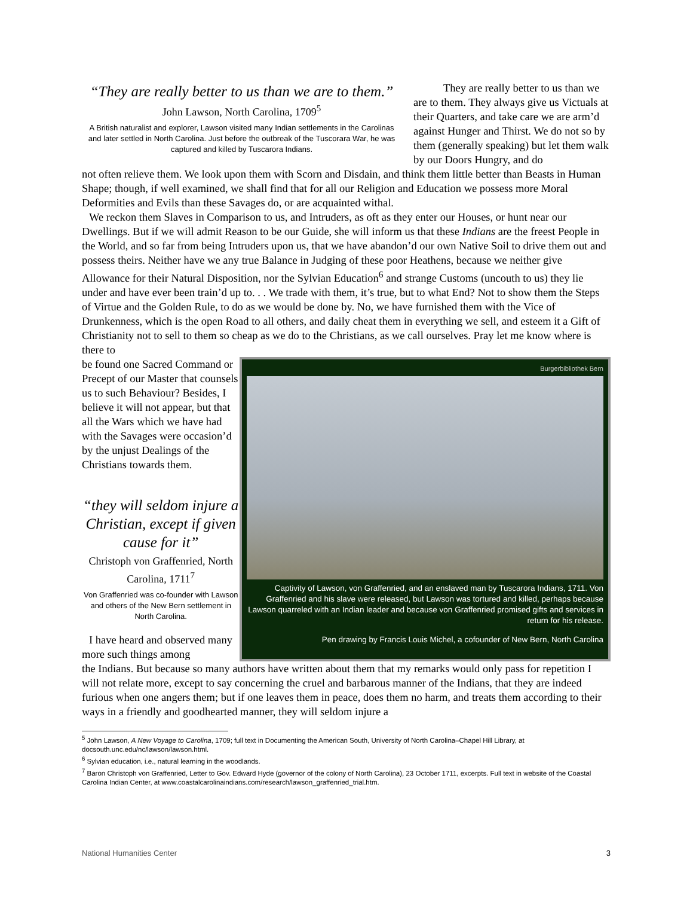“They are really better to us than we are to them.”
John Lawson, North Carolina, 1709<sup>5</sup>
A British naturalist and explorer, Lawson visited many Indian settlements in the Carolinas and later settled in North Carolina. Just before the outbreak of the Tuscorara War, he was captured and killed by Tuscarora Indians.
They are really better to us than we are to them. They always give us Victuals at their Quarters, and take care we are arm’d against Hunger and Thirst. We do not so by them (generally speaking) but let them walk by our Doors Hungry, and do
not often relieve them. We look upon them with Scorn and Disdain, and think them little better than Beasts in Human Shape; though, if well examined, we shall find that for all our Religion and Education we possess more Moral Deformities and Evils than these Savages do, or are acquainted withal.
We reckon them Slaves in Comparison to us, and Intruders, as oft as they enter our Houses, or hunt near our Dwellings. But if we will admit Reason to be our Guide, she will inform us that these Indians are the freest People in the World, and so far from being Intruders upon us, that we have abandon’d our own Native Soil to drive them out and possess theirs. Neither have we any true Balance in Judging of these poor Heathens, because we neither give Allowance for their Natural Disposition, nor the Sylvian Education<sup>6</sup> and strange Customs (uncouth to us) they lie under and have ever been train’d up to. . . We trade with them, it’s true, but to what End? Not to show them the Steps of Virtue and the Golden Rule, to do as we would be done by. No, we have furnished them with the Vice of Drunkenness, which is the open Road to all others, and daily cheat them in everything we sell, and esteem it a Gift of Christianity not to sell to them so cheap as we do to the Christians, as we call ourselves. Pray let me know where is there to
be found one Sacred Command or Precept of our Master that counsels us to such Behaviour? Besides, I believe it will not appear, but that all the Wars which we have had with the Savages were occasion’d by the unjust Dealings of the Christians towards them.
“they will seldom injure a Christian, except if given cause for it”
Christoph von Graffenried, North Carolina, 1711<sup>7</sup>
Von Graffenried was co-founder with Lawson and others of the New Bern settlement in North Carolina.
I have heard and observed many more such things among
Burgerbibliothek Bern
Captivity of Lawson, von Graffenried, and an enslaved man by Tuscarora Indians, 1711. Von Graffenried and his slave were released, but Lawson was tortured and killed, perhaps because Lawson quarreled with an Indian leader and because von Graffenried promised gifts and services in return for his release.
Pen drawing by Francis Louis Michel, a cofounder of New Bern, North Carolina
the Indians. But because so many authors have written about them that my remarks would only pass for repetition I will not relate more, except to say concerning the cruel and barbarous manner of the Indians, that they are indeed furious when one angers them; but if one leaves them in peace, does them no harm, and treats them according to their ways in a friendly and goodhearted manner, they will seldom injure a
<sup>5</sup> John Lawson, A New Voyage to Carolina, 1709; full text in Documenting the American South, University of North Carolina–Chapel Hill Library, at docsouth.unc.edu/nc/lawson/lawson.html.
<sup>6</sup> Sylvian education, i.e., natural learning in the woodlands.
<sup>7</sup> Baron Christoph von Graffenried, Letter to Gov. Edward Hyde (governor of the colony of North Carolina), 23 October 1711, excerpts. Full text in website of the Coastal Carolina Indian Center, at www.coastalcarolinaindians.com/research/lawson_graffenried_trial.htm.
National Humanities Center 3